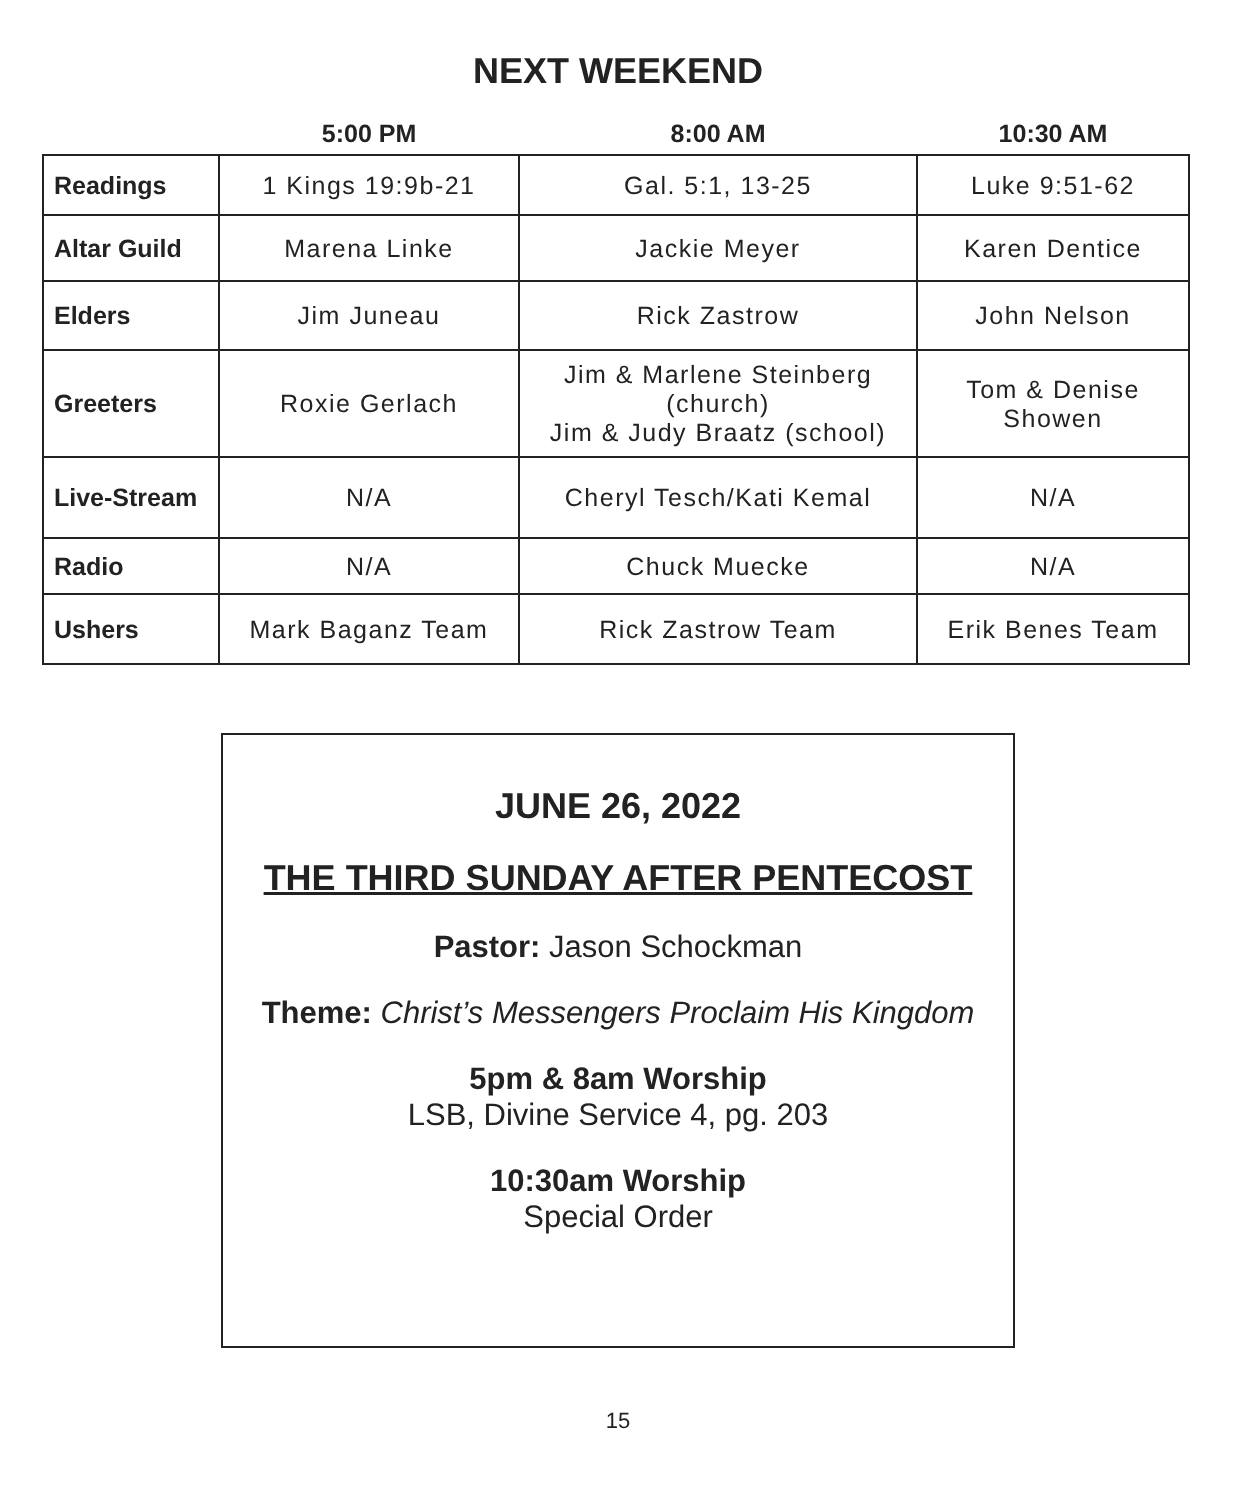NEXT WEEKEND
| | 5:00 PM | 8:00 AM | 10:30 AM |
| --- | --- | --- | --- |
| Readings | 1 Kings 19:9b-21 | Gal. 5:1, 13-25 | Luke 9:51-62 |
| Altar Guild | Marena Linke | Jackie Meyer | Karen Dentice |
| Elders | Jim Juneau | Rick Zastrow | John Nelson |
| Greeters | Roxie Gerlach | Jim & Marlene Steinberg (church) Jim & Judy Braatz (school) | Tom & Denise Showen |
| Live-Stream | N/A | Cheryl Tesch/Kati Kemal | N/A |
| Radio | N/A | Chuck Muecke | N/A |
| Ushers | Mark Baganz Team | Rick Zastrow Team | Erik Benes Team |
JUNE 26, 2022
THE THIRD SUNDAY AFTER PENTECOST
Pastor: Jason Schockman
Theme: Christ’s Messengers Proclaim His Kingdom
5pm & 8am Worship
LSB, Divine Service 4, pg. 203
10:30am Worship
Special Order
15